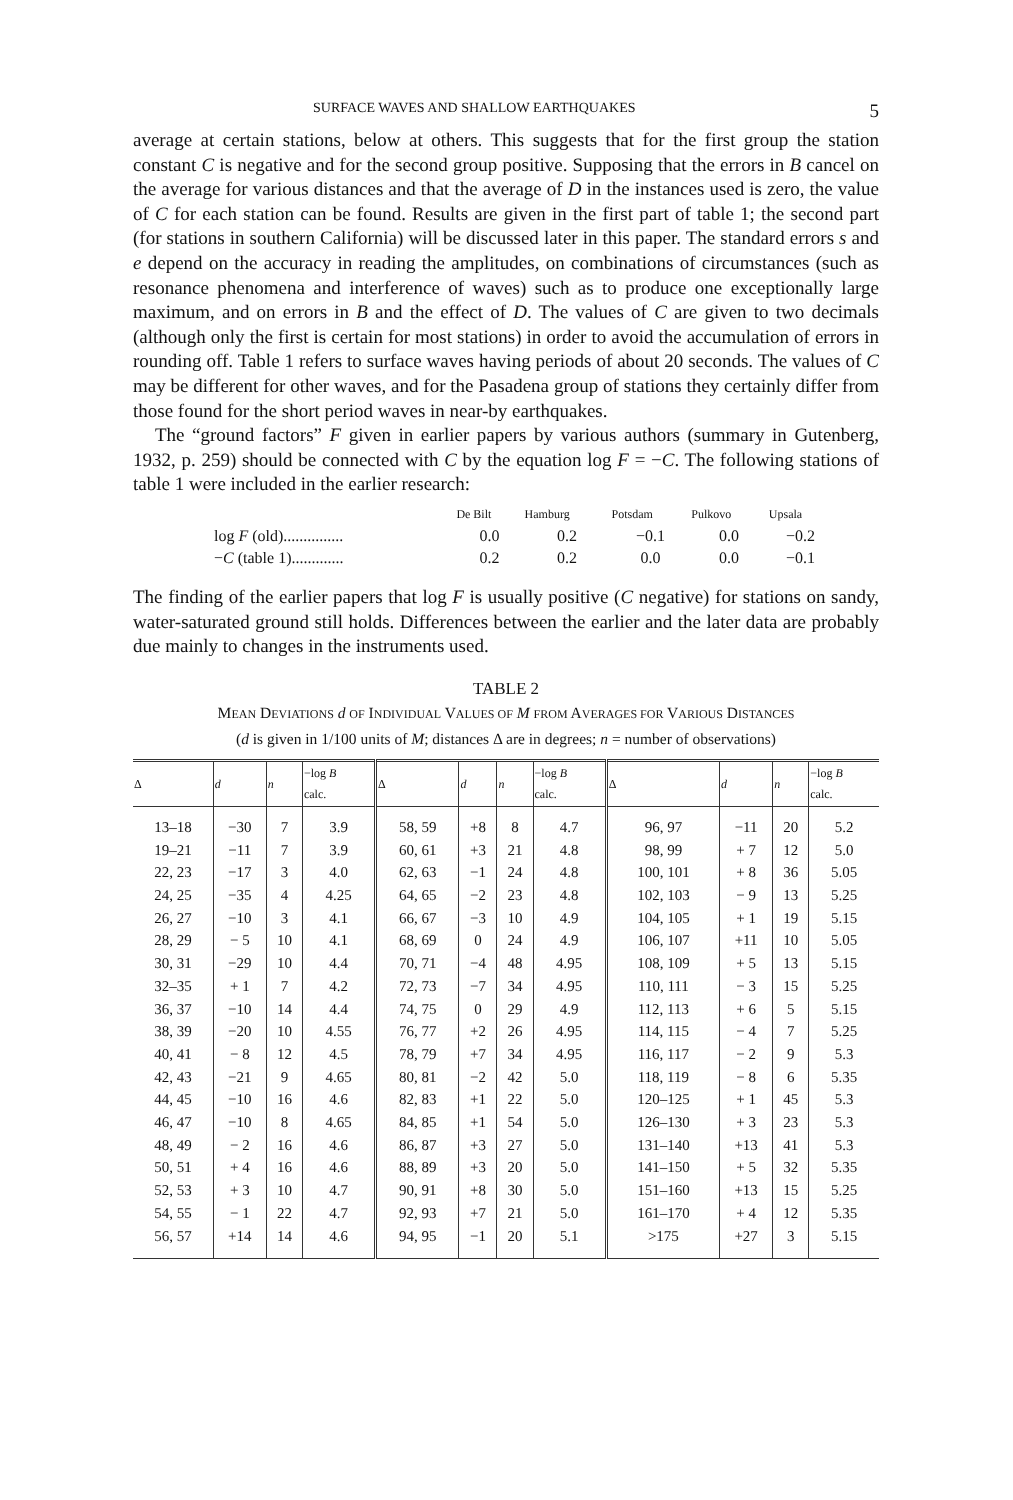SURFACE WAVES AND SHALLOW EARTHQUAKES 5
average at certain stations, below at others. This suggests that for the first group the station constant C is negative and for the second group positive. Supposing that the errors in B cancel on the average for various distances and that the average of D in the instances used is zero, the value of C for each station can be found. Results are given in the first part of table 1; the second part (for stations in southern California) will be discussed later in this paper. The standard errors s and e depend on the accuracy in reading the amplitudes, on combinations of circumstances (such as resonance phenomena and interference of waves) such as to produce one exceptionally large maximum, and on errors in B and the effect of D. The values of C are given to two decimals (although only the first is certain for most stations) in order to avoid the accumulation of errors in rounding off. Table 1 refers to surface waves having periods of about 20 seconds. The values of C may be different for other waves, and for the Pasadena group of stations they certainly differ from those found for the short period waves in near-by earthquakes.
The “ground factors” F given in earlier papers by various authors (summary in Gutenberg, 1932, p. 259) should be connected with C by the equation log F = −C. The following stations of table 1 were included in the earlier research:
| | De Bilt | Hamburg | Potsdam | Pulkovo | Upsala |
| --- | --- | --- | --- | --- | --- |
| log F (old)............... | 0.0 | 0.2 | −0.1 | 0.0 | −0.2 |
| − C (table 1)............. | 0.2 | 0.2 | 0.0 | 0.0 | −0.1 |
The finding of the earlier papers that log F is usually positive (C negative) for stations on sandy, water-saturated ground still holds. Differences between the earlier and the later data are probably due mainly to changes in the instruments used.
TABLE 2
MEAN DEVIATIONS d OF INDIVIDUAL VALUES OF M FROM AVERAGES FOR VARIOUS DISTANCES
(d is given in 1/100 units of M; distances Δ are in degrees; n = number of observations)
| Δ | d | n | −log B calc. | Δ | d | n | −log B calc. | Δ | d | n | −log B calc. |
| --- | --- | --- | --- | --- | --- | --- | --- | --- | --- | --- | --- |
| 13–18 | −30 | 7 | 3.9 | 58, 59 | +8 | 8 | 4.7 | 96, 97 | −11 | 20 | 5.2 |
| 19–21 | −11 | 7 | 3.9 | 60, 61 | +3 | 21 | 4.8 | 98, 99 | + 7 | 12 | 5.0 |
| 22, 23 | −17 | 3 | 4.0 | 62, 63 | −1 | 24 | 4.8 | 100, 101 | + 8 | 36 | 5.05 |
| 24, 25 | −35 | 4 | 4.25 | 64, 65 | −2 | 23 | 4.8 | 102, 103 | − 9 | 13 | 5.25 |
| 26, 27 | −10 | 3 | 4.1 | 66, 67 | −3 | 10 | 4.9 | 104, 105 | + 1 | 19 | 5.15 |
| 28, 29 | − 5 | 10 | 4.1 | 68, 69 | 0 | 24 | 4.9 | 106, 107 | +11 | 10 | 5.05 |
| 30, 31 | −29 | 10 | 4.4 | 70, 71 | −4 | 48 | 4.95 | 108, 109 | + 5 | 13 | 5.15 |
| 32–35 | + 1 | 7 | 4.2 | 72, 73 | −7 | 34 | 4.95 | 110, 111 | − 3 | 15 | 5.25 |
| 36, 37 | −10 | 14 | 4.4 | 74, 75 | 0 | 29 | 4.9 | 112, 113 | + 6 | 5 | 5.15 |
| 38, 39 | −20 | 10 | 4.55 | 76, 77 | +2 | 26 | 4.95 | 114, 115 | − 4 | 7 | 5.25 |
| 40, 41 | − 8 | 12 | 4.5 | 78, 79 | +7 | 34 | 4.95 | 116, 117 | − 2 | 9 | 5.3 |
| 42, 43 | −21 | 9 | 4.65 | 80, 81 | −2 | 42 | 5.0 | 118, 119 | − 8 | 6 | 5.35 |
| 44, 45 | −10 | 16 | 4.6 | 82, 83 | +1 | 22 | 5.0 | 120–125 | + 1 | 45 | 5.3 |
| 46, 47 | −10 | 8 | 4.65 | 84, 85 | +1 | 54 | 5.0 | 126–130 | + 3 | 23 | 5.3 |
| 48, 49 | − 2 | 16 | 4.6 | 86, 87 | +3 | 27 | 5.0 | 131–140 | +13 | 41 | 5.3 |
| 50, 51 | + 4 | 16 | 4.6 | 88, 89 | +3 | 20 | 5.0 | 141–150 | + 5 | 32 | 5.35 |
| 52, 53 | + 3 | 10 | 4.7 | 90, 91 | +8 | 30 | 5.0 | 151–160 | +13 | 15 | 5.25 |
| 54, 55 | − 1 | 22 | 4.7 | 92, 93 | +7 | 21 | 5.0 | 161–170 | + 4 | 12 | 5.35 |
| 56, 57 | +14 | 14 | 4.6 | 94, 95 | −1 | 20 | 5.1 | >175 | +27 | 3 | 5.15 |